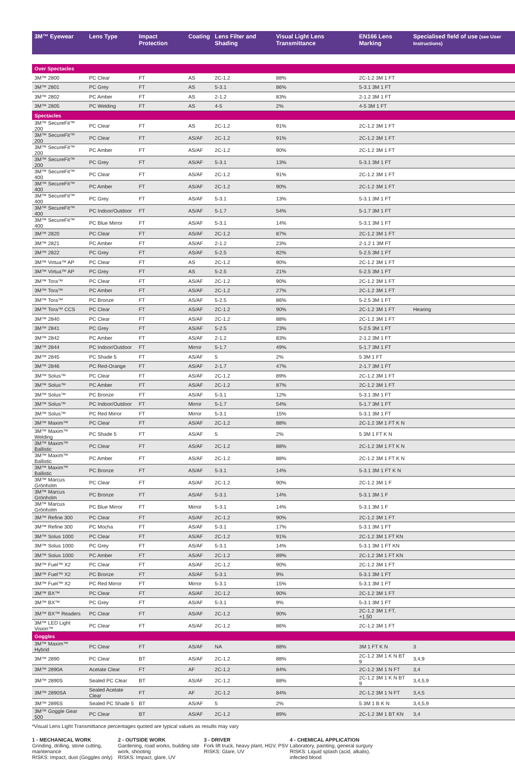| 3M™ Eyewear | Lens Type | Impact Protection | Coating | Lens Filter and Shading | Visual Light Lens Transmittance | EN166 Lens Marking | Specialised field of use (see User Instructions) |
| --- | --- | --- | --- | --- | --- | --- | --- |
| Over Spectacles | | | | | | | |
| 3M™ 2800 | PC Clear | FT | AS | 2C-1.2 | 88% | 2C-1.2 3M 1 FT | |
| 3M™ 2801 | PC Grey | FT | AS | 5-3.1 | 86% | 5-3.1 3M 1 FT | |
| 3M™ 2802 | PC Amber | FT | AS | 2-1.2 | 83% | 2-1.2 3M 1 FT | |
| 3M™ 2805 | PC Welding | FT | AS | 4-5 | 2% | 4-5 3M 1 FT | |
| Spectacles | | | | | | | |
| 3M™ SecureFit™ 200 | PC Clear | FT | AS | 2C-1.2 | 91% | 2C-1.2 3M 1 FT | |
| 3M™ SecureFit™ 200 | PC Clear | FT | AS/AF | 2C-1.2 | 91% | 2C-1.2 3M 1 FT | |
| 3M™ SecureFit™ 200 | PC Amber | FT | AS/AF | 2C-1.2 | 90% | 2C-1.2 3M 1 FT | |
| 3M™ SecureFit™ 200 | PC Grey | FT | AS/AF | 5-3.1 | 13% | 5-3.1 3M 1 FT | |
| 3M™ SecureFit™ 400 | PC Clear | FT | AS/AF | 2C-1.2 | 91% | 2C-1.2 3M 1 FT | |
| 3M™ SecureFit™ 400 | PC Amber | FT | AS/AF | 2C-1.2 | 90% | 2C-1.2 3M 1 FT | |
| 3M™ SecureFit™ 400 | PC Grey | FT | AS/AF | 5-3.1 | 13% | 5-3.1 3M 1 FT | |
| 3M™ SecureFit™ 400 | PC Indoor/Outdoor | FT | AS/AF | 5-1.7 | 54% | 5-1.7 3M 1 FT | |
| 3M™ SecureFit™ 400 | PC Blue Mirror | FT | AS/AF | 5-3.1 | 14% | 5-3.1 3M 1 FT | |
| 3M™ 2820 | PC Clear | FT | AS/AF | 2C-1.2 | 87% | 2C-1.2 3M 1 FT | |
| 3M™ 2821 | PC Amber | FT | AS/AF | 2-1.2 | 23% | 2-1.2 1 3M FT | |
| 3M™ 2822 | PC Grey | FT | AS/AF | 5-2.5 | 82% | 5-2.5 3M 1 FT | |
| 3M™ Virtua™ AP | PC Clear | FT | AS | 2C-1.2 | 90% | 2C-1.2 3M 1 FT | |
| 3M™ Virtua™ AP | PC Grey | FT | AS | 5-2.5 | 21% | 5-2.5 3M 1 FT | |
| 3M™ Tora™ | PC Clear | FT | AS/AF | 2C-1.2 | 90% | 2C-1.2 3M 1 FT | |
| 3M™ Tora™ | PC Amber | FT | AS/AF | 2C-1.2 | 27% | 2C-1.2 3M 1 FT | |
| 3M™ Tora™ | PC Bronze | FT | AS/AF | 5-2.5 | 86% | 5-2.5 3M 1 FT | |
| 3M™ Tora™ CCS | PC Clear | FT | AS/AF | 2C-1.2 | 90% | 2C-1.2 3M 1 FT | Hearing |
| 3M™ 2840 | PC Clear | FT | AS/AF | 2C-1.2 | 88% | 2C-1.2 3M 1 FT | |
| 3M™ 2841 | PC Grey | FT | AS/AF | 5-2.5 | 23% | 5-2.5 3M 1 FT | |
| 3M™ 2842 | PC Amber | FT | AS/AF | 2-1.2 | 83% | 2-1.2 3M 1 FT | |
| 3M™ 2844 | PC Indoor/Outdoor | FT | Mirror | 5-1.7 | 49% | 5-1.7 3M 1 FT | |
| 3M™ 2845 | PC Shade 5 | FT | AS/AF | 5 | 2% | 5 3M 1 FT | |
| 3M™ 2846 | PC Red-Orange | FT | AS/AF | 2-1.7 | 47% | 2-1.7 3M 1 FT | |
| 3M™ Solus™ | PC Clear | FT | AS/AF | 2C-1.2 | 89% | 2C-1.2 3M 1 FT | |
| 3M™ Solus™ | PC Amber | FT | AS/AF | 2C-1.2 | 87% | 2C-1.2 3M 1 FT | |
| 3M™ Solus™ | PC Bronze | FT | AS/AF | 5-3.1 | 12% | 5-3.1 3M 1 FT | |
| 3M™ Solus™ | PC Indoor/Outdoor | FT | Mirror | 5-1.7 | 54% | 5-1.7 3M 1 FT | |
| 3M™ Solus™ | PC Red Mirror | FT | Mirror | 5-3.1 | 15% | 5-3.1 3M 1 FT | |
| 3M™ Maxim™ | PC Clear | FT | AS/AF | 2C-1.2 | 88% | 2C-1.2 3M 1 FT K N | |
| 3M™ Maxim™ Welding | PC Shade 5 | FT | AS/AF | 5 | 2% | 5 3M 1 FT K N | |
| 3M™ Maxim™ Ballistic | PC Clear | FT | AS/AF | 2C-1.2 | 88% | 2C-1.2 3M 1 FT K N | |
| 3M™ Maxim™ Ballistic | PC Amber | FT | AS/AF | 2C-1.2 | 88% | 2C-1.2 3M 1 FT K N | |
| 3M™ Maxim™ Ballistic | PC Bronze | FT | AS/AF | 5-3.1 | 14% | 5-3.1 3M 1 FT K N | |
| 3M™ Marcus Grönholm | PC Clear | FT | AS/AF | 2C-1.2 | 90% | 2C-1.2 3M 1 F | |
| 3M™ Marcus Grönholm | PC Bronze | FT | AS/AF | 5-3.1 | 14% | 5-3.1 3M 1 F | |
| 3M™ Marcus Grönholm | PC Blue Mirror | FT | Mirror | 5-3.1 | 14% | 5-3.1 3M 1 F | |
| 3M™ Refine 300 | PC Clear | FT | AS/AF | 2C-1.2 | 90% | 2C-1.2 3M 1 FT | |
| 3M™ Refine 300 | PC Mocha | FT | AS/AF | 5-3.1 | 17% | 5-3.1 3M 1 FT | |
| 3M™ Solus 1000 | PC Clear | FT | AS/AF | 2C-1.2 | 91% | 2C-1.2 3M 1 FT KN | |
| 3M™ Solus 1000 | PC Grey | FT | AS/AF | 5-3.1 | 14% | 5-3.1 3M 1 FT KN | |
| 3M™ Solus 1000 | PC Amber | FT | AS/AF | 2C-1.2 | 89% | 2C-1.2 3M 1 FT KN | |
| 3M™ Fuel™ X2 | PC Clear | FT | AS/AF | 2C-1.2 | 90% | 2C-1.2 3M 1 FT | |
| 3M™ Fuel™ X2 | PC Bronze | FT | AS/AF | 5-3.1 | 9% | 5-3.1 3M 1 FT | |
| 3M™ Fuel™ X2 | PC Red Mirror | FT | Mirror | 5-3.1 | 15% | 5-3.1 3M 1 FT | |
| 3M™ BX™ | PC Clear | FT | AS/AF | 2C-1.2 | 90% | 2C-1.2 3M 1 FT | |
| 3M™ BX™ | PC Grey | FT | AS/AF | 5-3.1 | 9% | 5-3.1 3M 1 FT | |
| 3M™ BX™ Readers | PC Clear | FT | AS/AF | 2C-1.2 | 90% | 2C-1.2 3M 1 FT, +1.50 | |
| 3M™ LED Light Vision™ | PC Clear | FT | AS/AF | 2C-1.2 | 86% | 2C-1.2 3M 1 FT | |
| Goggles | | | | | | | |
| 3M™ Maxim™ Hybrid | PC Clear | FT | AS/AF | NA | 88% | 3M 1 FT K N | 3 |
| 3M™ 2890 | PC Clear | BT | AS/AF | 2C-1.2 | 88% | 2C-1.2 3M 1 K N BT 9 | 3,4,9 |
| 3M™ 2890A | Acetate Clear | FT | AF | 2C-1.2 | 84% | 2C-1.2 3M 1 N FT | 3,4 |
| 3M™ 2890S | Sealed PC Clear | BT | AS/AF | 2C-1.2 | 88% | 2C-1.2 3M 1 K N BT 9 | 3,4,5,9 |
| 3M™ 2890SA | Sealed Acetate Clear | FT | AF | 2C-1.2 | 84% | 2C-1.2 3M 1 N FT | 3,4,5 |
| 3M™ 2895S | Sealed PC Shade 5 | BT | AS/AF | 5 | 2% | 5 3M 1 B K N | 3,4,5,9 |
| 3M™ Goggle Gear 500 | PC Clear | BT | AS/AF | 2C-1.2 | 89% | 2C-1.2 3M 1 BT KN | 3,4 |
*Visual Lens Light Transmittance percentages quoted are typical values as results may vary
1 - MECHANICAL WORK
Grinding, drilling, stone cutting, maintenance
RISKS: Impact, dust (Goggles only)
2 - OUTSIDE WORK
Gardening, road works, building site work, shooting
RISKS: Impact, glare, UV
3 - DRIVER
Fork lift truck, heavy plant, HGV, PSV
RISKS: Glare, UV
4 - CHEMICAL APPLICATION
Laboratory, painting, general surgury
RISKS: Liquid splash (acid, alkalis), infected blood